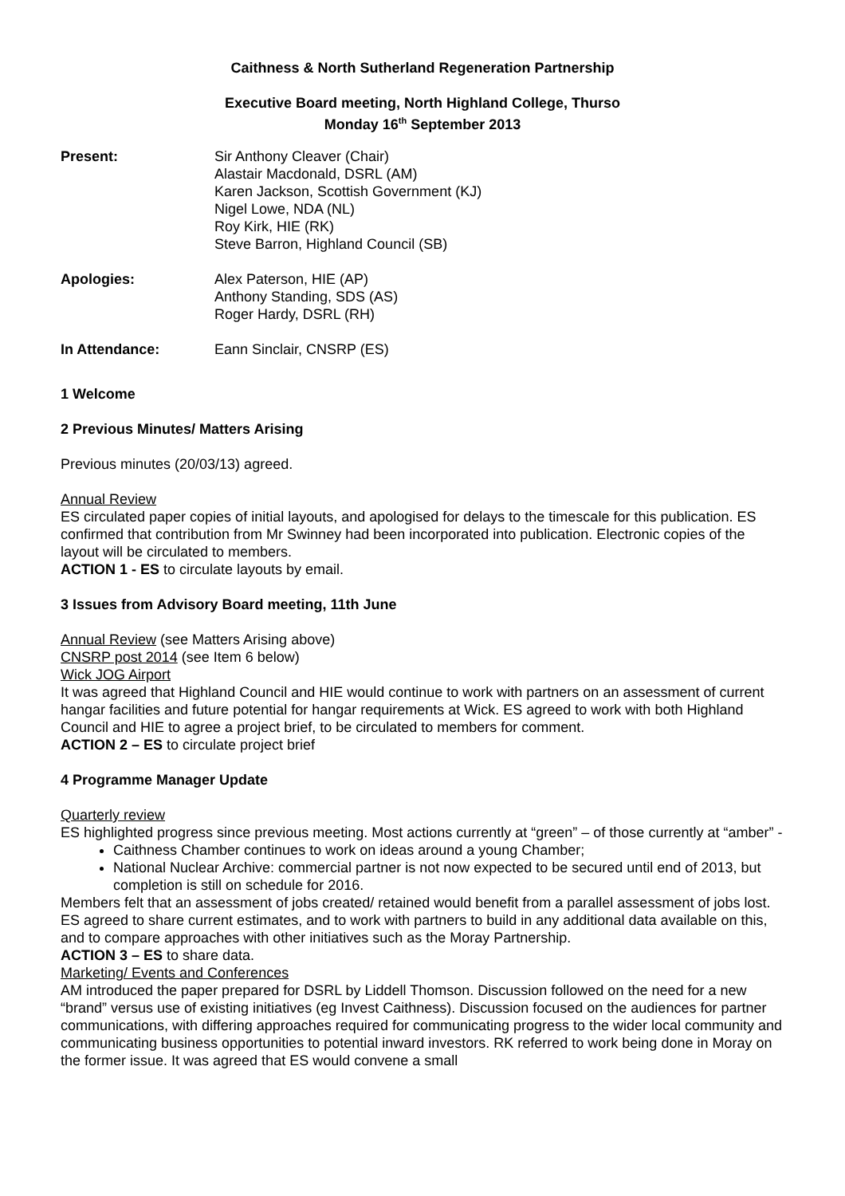Caithness & North Sutherland Regeneration Partnership
Executive Board meeting, North Highland College, Thurso
Monday 16<sup>th</sup> September 2013
Present: Sir Anthony Cleaver (Chair)
Alastair Macdonald, DSRL (AM)
Karen Jackson, Scottish Government (KJ)
Nigel Lowe, NDA (NL)
Roy Kirk, HIE (RK)
Steve Barron, Highland Council (SB)
Apologies: Alex Paterson, HIE (AP)
Anthony Standing, SDS (AS)
Roger Hardy, DSRL (RH)
In Attendance: Eann Sinclair, CNSRP (ES)
1 Welcome
2 Previous Minutes/ Matters Arising
Previous minutes (20/03/13) agreed.
Annual Review
ES circulated paper copies of initial layouts, and apologised for delays to the timescale for this publication. ES confirmed that contribution from Mr Swinney had been incorporated into publication. Electronic copies of the layout will be circulated to members.
ACTION 1 - ES to circulate layouts by email.
3 Issues from Advisory Board meeting, 11th June
Annual Review (see Matters Arising above)
CNSRP post 2014 (see Item 6 below)
Wick JOG Airport
It was agreed that Highland Council and HIE would continue to work with partners on an assessment of current hangar facilities and future potential for hangar requirements at Wick. ES agreed to work with both Highland Council and HIE to agree a project brief, to be circulated to members for comment.
ACTION 2 – ES to circulate project brief
4 Programme Manager Update
Quarterly review
ES highlighted progress since previous meeting. Most actions currently at “green” – of those currently at “amber” -
Caithness Chamber continues to work on ideas around a young Chamber;
National Nuclear Archive: commercial partner is not now expected to be secured until end of 2013, but completion is still on schedule for 2016.
Members felt that an assessment of jobs created/ retained would benefit from a parallel assessment of jobs lost. ES agreed to share current estimates, and to work with partners to build in any additional data available on this, and to compare approaches with other initiatives such as the Moray Partnership.
ACTION 3 – ES to share data.
Marketing/ Events and Conferences
AM introduced the paper prepared for DSRL by Liddell Thomson. Discussion followed on the need for a new “brand” versus use of existing initiatives (eg Invest Caithness). Discussion focused on the audiences for partner communications, with differing approaches required for communicating progress to the wider local community and communicating business opportunities to potential inward investors. RK referred to work being done in Moray on the former issue. It was agreed that ES would convene a small